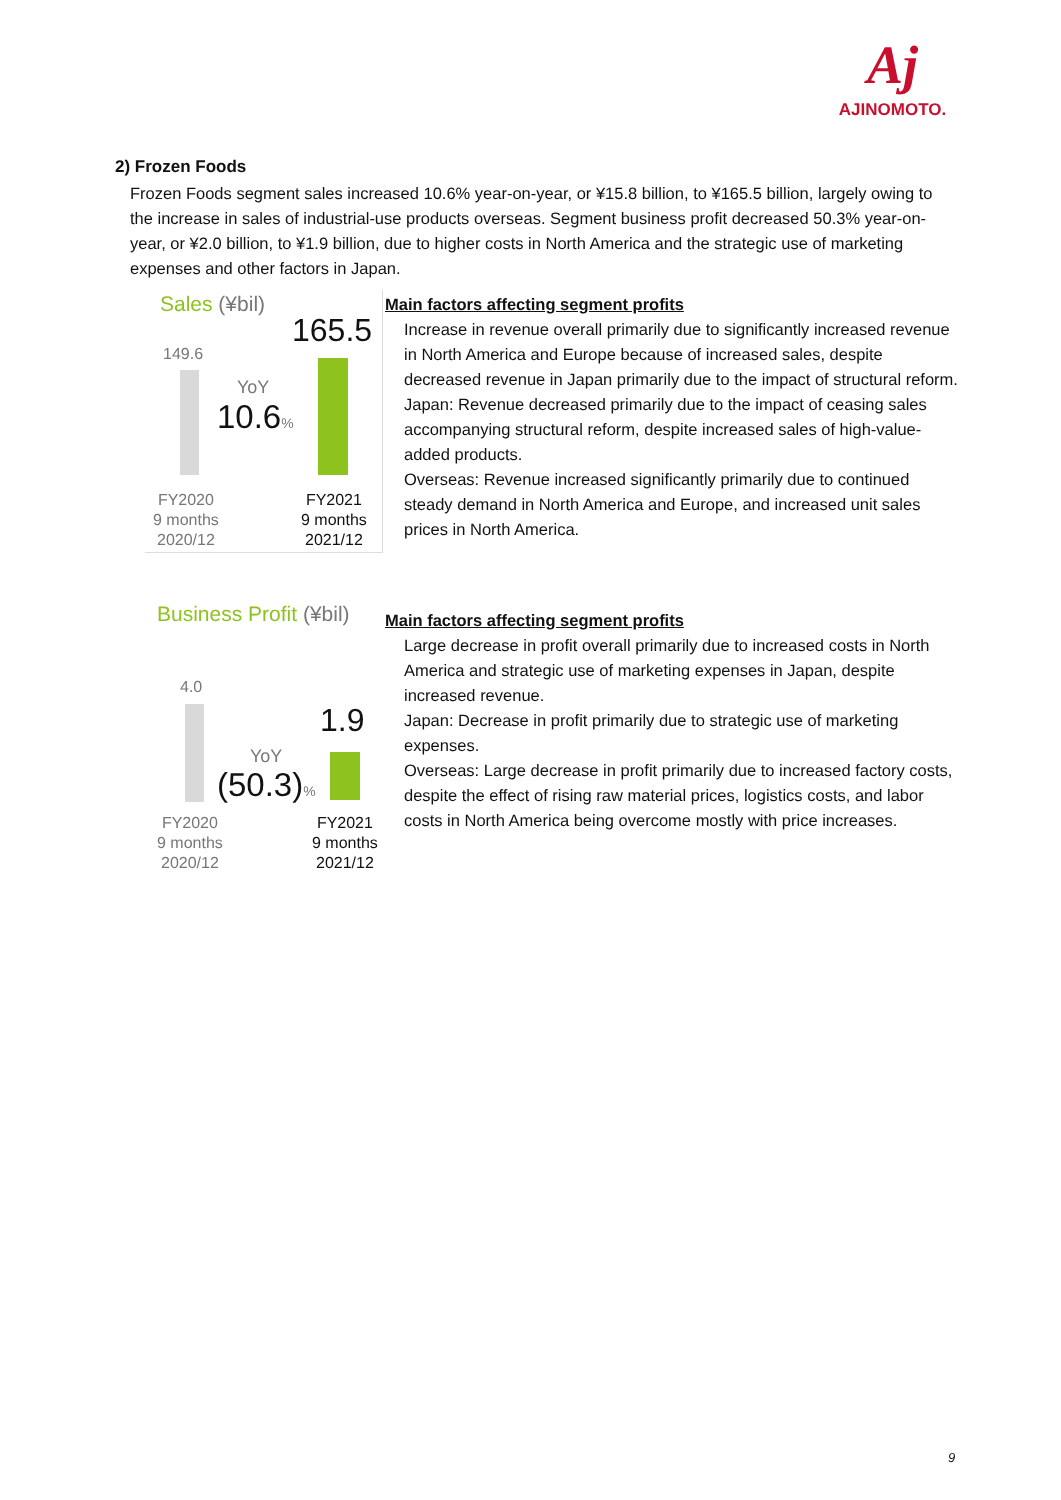Aj
AJINOMOTO.
2) Frozen Foods
Frozen Foods segment sales increased 10.6% year-on-year, or ¥15.8 billion, to ¥165.5 billion, largely owing to the increase in sales of industrial-use products overseas. Segment business profit decreased 50.3% year-on-year, or ¥2.0 billion, to ¥1.9 billion, due to higher costs in North America and the strategic use of marketing expenses and other factors in Japan.
Sales (¥bil)
165.5
149.6
YoY
10.6%
FY2020
9 months
2020/12
FY2021
9 months
2021/12
Main factors affecting segment profits
Increase in revenue overall primarily due to significantly increased revenue in North America and Europe because of increased sales, despite decreased revenue in Japan primarily due to the impact of structural reform.
Japan: Revenue decreased primarily due to the impact of ceasing sales accompanying structural reform, despite increased sales of high-value-added products.
Overseas: Revenue increased significantly primarily due to continued steady demand in North America and Europe, and increased unit sales prices in North America.
Business Profit (¥bil)
4.0
1.9
YoY
(50.3)%
FY2020
9 months
2020/12
FY2021
9 months
2021/12
Main factors affecting segment profits
Large decrease in profit overall primarily due to increased costs in North America and strategic use of marketing expenses in Japan, despite increased revenue.
Japan: Decrease in profit primarily due to strategic use of marketing expenses.
Overseas: Large decrease in profit primarily due to increased factory costs, despite the effect of rising raw material prices, logistics costs, and labor costs in North America being overcome mostly with price increases.
9